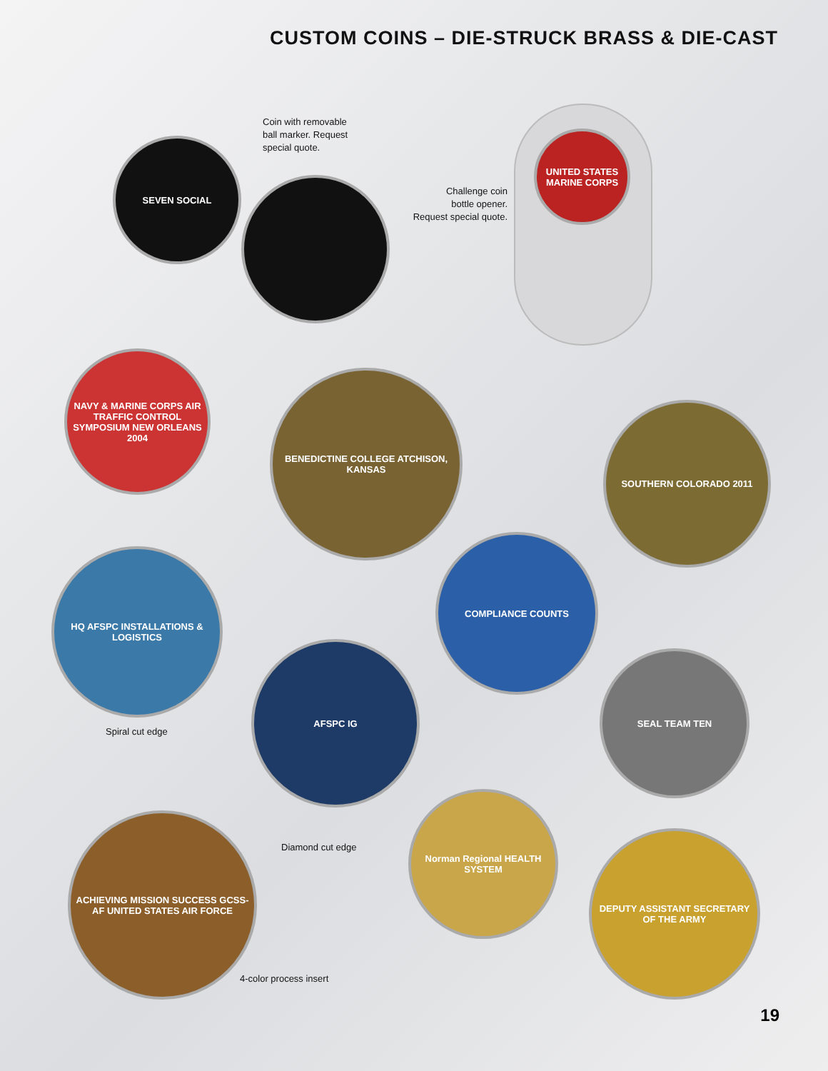CUSTOM COINS – DIE-STRUCK BRASS & DIE-CAST
Coin with removable
ball marker. Request
special quote.
SEVEN SOCIAL
Challenge coin
bottle opener.
Request special quote.
UNITED STATES MARINE CORPS
NAVY & MARINE CORPS AIR TRAFFIC CONTROL SYMPOSIUM NEW ORLEANS 2004
BENEDICTINE COLLEGE ATCHISON, KANSAS
SOUTHERN COLORADO 2011
HQ AFSPC INSTALLATIONS & LOGISTICS
COMPLIANCE COUNTS
Spiral cut edge
AFSPC IG
SEAL TEAM TEN
ACHIEVING MISSION SUCCESS GCSS-AF UNITED STATES AIR FORCE
Diamond cut edge
Norman Regional HEALTH SYSTEM
DEPUTY ASSISTANT SECRETARY OF THE ARMY
4-color process insert
19